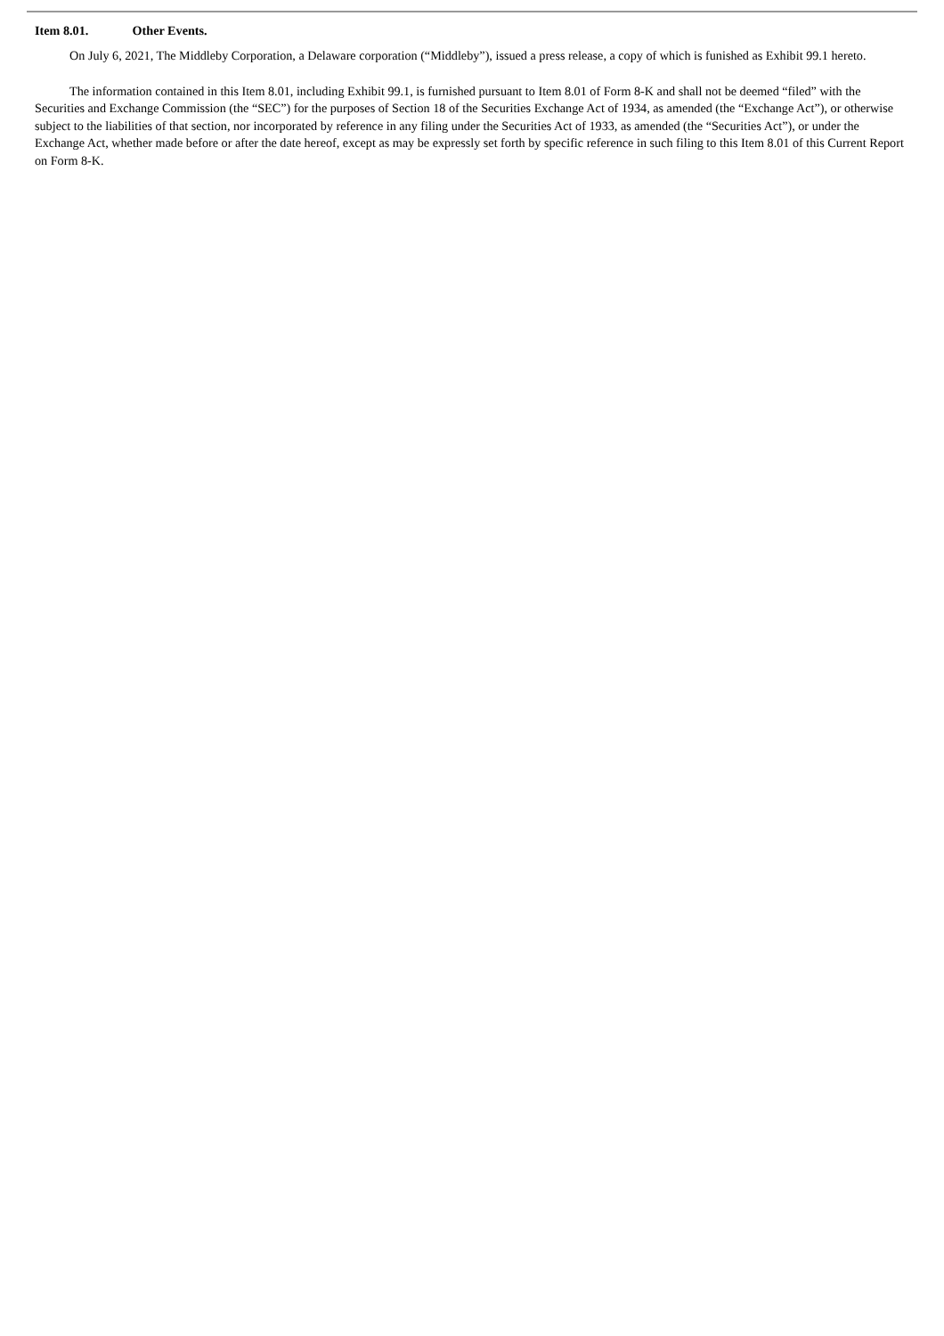Item 8.01. Other Events.
On July 6, 2021, The Middleby Corporation, a Delaware corporation (“Middleby”), issued a press release, a copy of which is funished as Exhibit 99.1 hereto.
The information contained in this Item 8.01, including Exhibit 99.1, is furnished pursuant to Item 8.01 of Form 8-K and shall not be deemed “filed” with the Securities and Exchange Commission (the “SEC”) for the purposes of Section 18 of the Securities Exchange Act of 1934, as amended (the “Exchange Act”), or otherwise subject to the liabilities of that section, nor incorporated by reference in any filing under the Securities Act of 1933, as amended (the “Securities Act”), or under the Exchange Act, whether made before or after the date hereof, except as may be expressly set forth by specific reference in such filing to this Item 8.01 of this Current Report on Form 8-K.